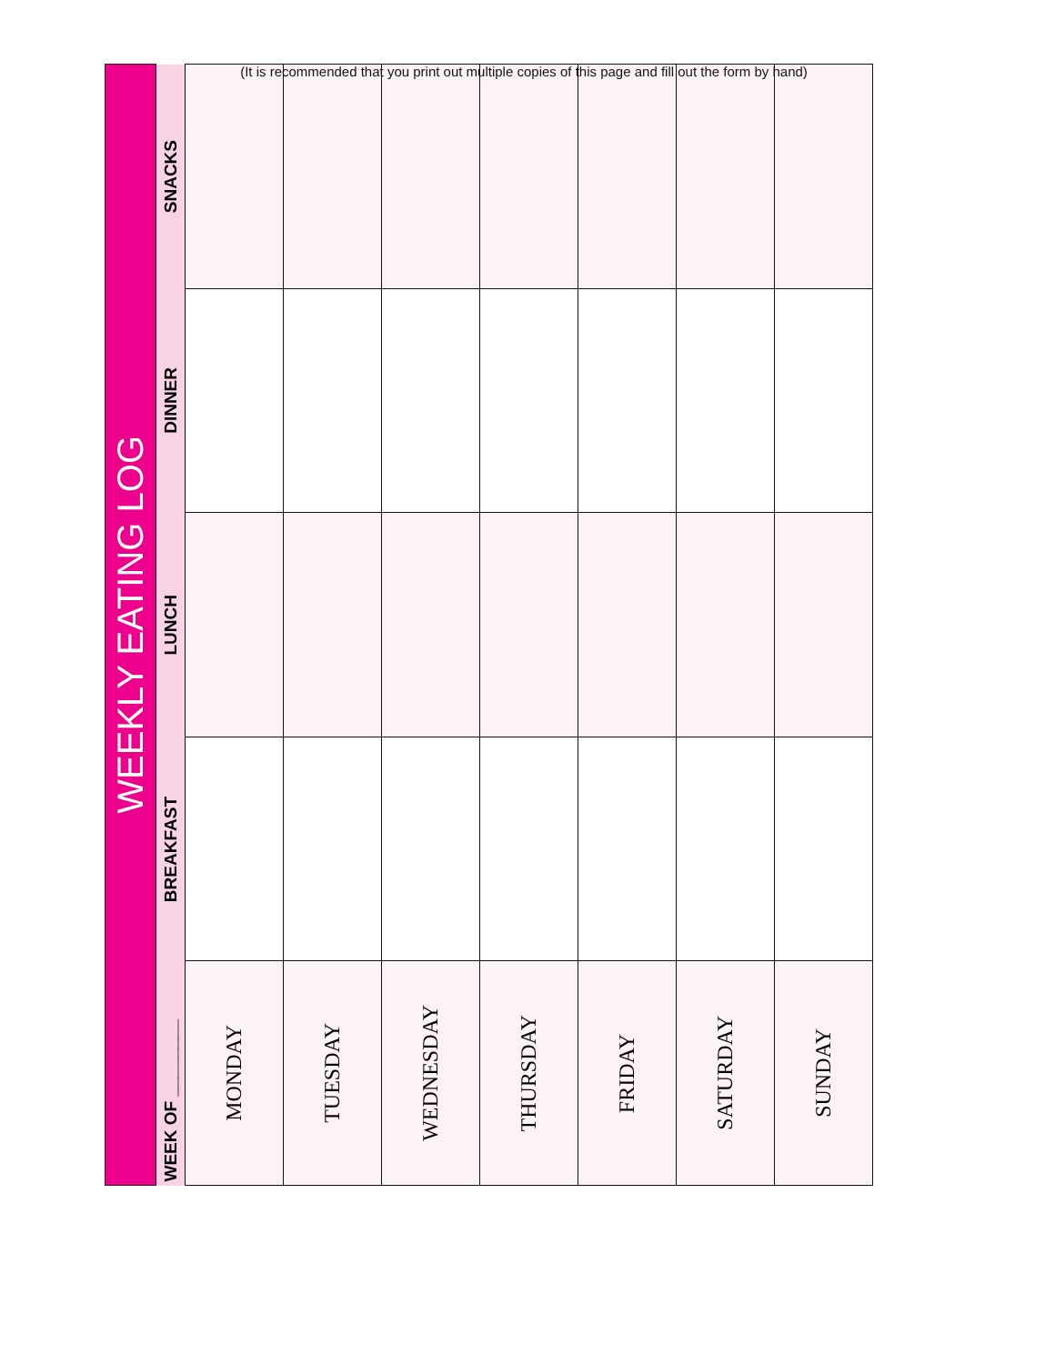(It is recommended that you print out multiple copies of this page and fill out the form by hand)
| WEEKLY EATING LOG | | | | |
| --- | --- | --- | --- | --- |
| WEEK OF ________ | BREAKFAST | LUNCH | DINNER | SNACKS |
| MONDAY | | | | |
| TUESDAY | | | | |
| WEDNESDAY | | | | |
| THURSDAY | | | | |
| FRIDAY | | | | |
| SATURDAY | | | | |
| SUNDAY | | | | |